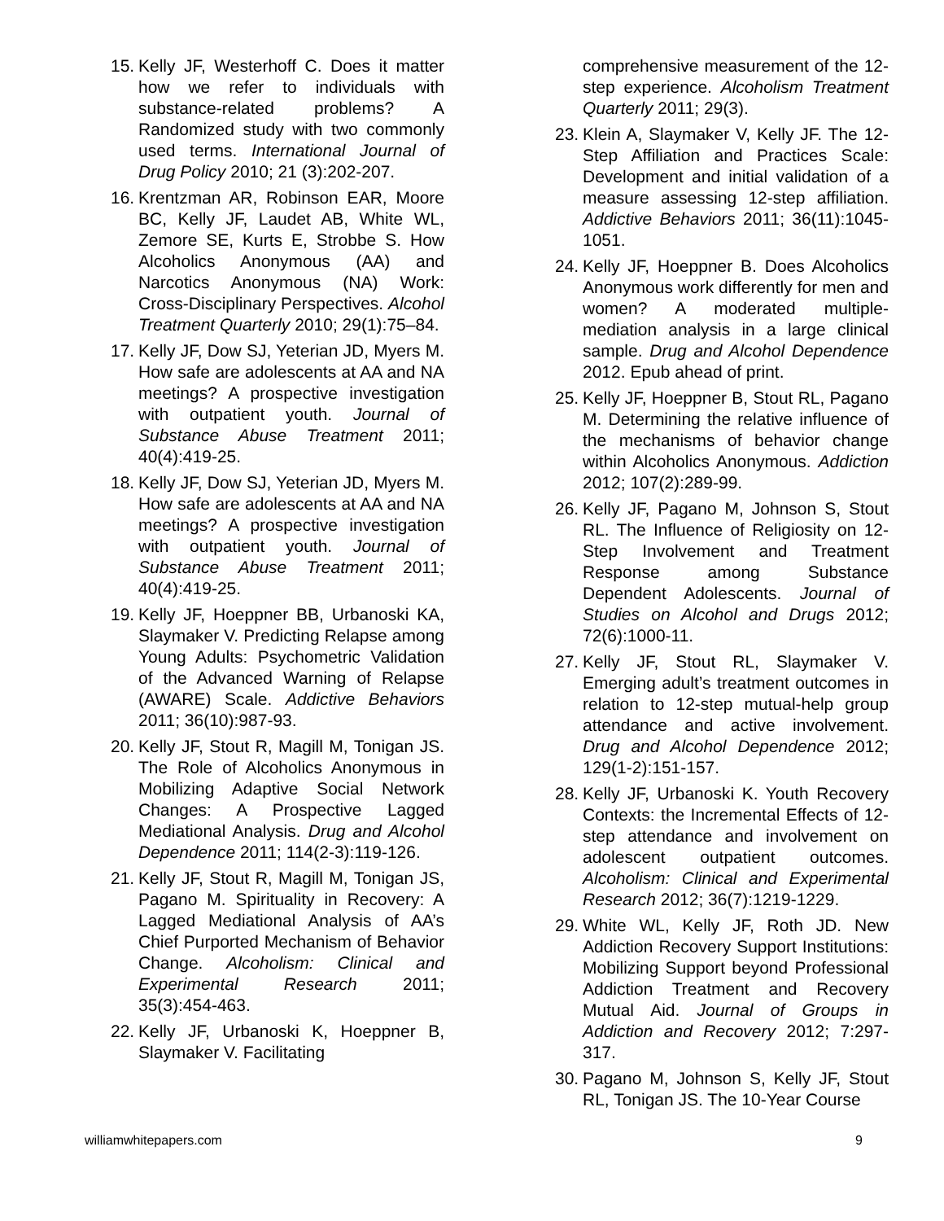15. Kelly JF, Westerhoff C. Does it matter how we refer to individuals with substance-related problems? A Randomized study with two commonly used terms. International Journal of Drug Policy 2010; 21 (3):202-207.
16. Krentzman AR, Robinson EAR, Moore BC, Kelly JF, Laudet AB, White WL, Zemore SE, Kurts E, Strobbe S. How Alcoholics Anonymous (AA) and Narcotics Anonymous (NA) Work: Cross-Disciplinary Perspectives. Alcohol Treatment Quarterly 2010; 29(1):75–84.
17. Kelly JF, Dow SJ, Yeterian JD, Myers M. How safe are adolescents at AA and NA meetings? A prospective investigation with outpatient youth. Journal of Substance Abuse Treatment 2011; 40(4):419-25.
18. Kelly JF, Dow SJ, Yeterian JD, Myers M. How safe are adolescents at AA and NA meetings? A prospective investigation with outpatient youth. Journal of Substance Abuse Treatment 2011; 40(4):419-25.
19. Kelly JF, Hoeppner BB, Urbanoski KA, Slaymaker V. Predicting Relapse among Young Adults: Psychometric Validation of the Advanced Warning of Relapse (AWARE) Scale. Addictive Behaviors 2011; 36(10):987-93.
20. Kelly JF, Stout R, Magill M, Tonigan JS. The Role of Alcoholics Anonymous in Mobilizing Adaptive Social Network Changes: A Prospective Lagged Mediational Analysis. Drug and Alcohol Dependence 2011; 114(2-3):119-126.
21. Kelly JF, Stout R, Magill M, Tonigan JS, Pagano M. Spirituality in Recovery: A Lagged Mediational Analysis of AA’s Chief Purported Mechanism of Behavior Change. Alcoholism: Clinical and Experimental Research 2011; 35(3):454-463.
22. Kelly JF, Urbanoski K, Hoeppner B, Slaymaker V. Facilitating
comprehensive measurement of the 12-step experience. Alcoholism Treatment Quarterly 2011; 29(3).
23. Klein A, Slaymaker V, Kelly JF. The 12-Step Affiliation and Practices Scale: Development and initial validation of a measure assessing 12-step affiliation. Addictive Behaviors 2011; 36(11):1045-1051.
24. Kelly JF, Hoeppner B. Does Alcoholics Anonymous work differently for men and women? A moderated multiple-mediation analysis in a large clinical sample. Drug and Alcohol Dependence 2012. Epub ahead of print.
25. Kelly JF, Hoeppner B, Stout RL, Pagano M. Determining the relative influence of the mechanisms of behavior change within Alcoholics Anonymous. Addiction 2012; 107(2):289-99.
26. Kelly JF, Pagano M, Johnson S, Stout RL. The Influence of Religiosity on 12-Step Involvement and Treatment Response among Substance Dependent Adolescents. Journal of Studies on Alcohol and Drugs 2012; 72(6):1000-11.
27. Kelly JF, Stout RL, Slaymaker V. Emerging adult’s treatment outcomes in relation to 12-step mutual-help group attendance and active involvement. Drug and Alcohol Dependence 2012; 129(1-2):151-157.
28. Kelly JF, Urbanoski K. Youth Recovery Contexts: the Incremental Effects of 12-step attendance and involvement on adolescent outpatient outcomes. Alcoholism: Clinical and Experimental Research 2012; 36(7):1219-1229.
29. White WL, Kelly JF, Roth JD. New Addiction Recovery Support Institutions: Mobilizing Support beyond Professional Addiction Treatment and Recovery Mutual Aid. Journal of Groups in Addiction and Recovery 2012; 7:297-317.
30. Pagano M, Johnson S, Kelly JF, Stout RL, Tonigan JS. The 10-Year Course
williamwhitepapers.com 9